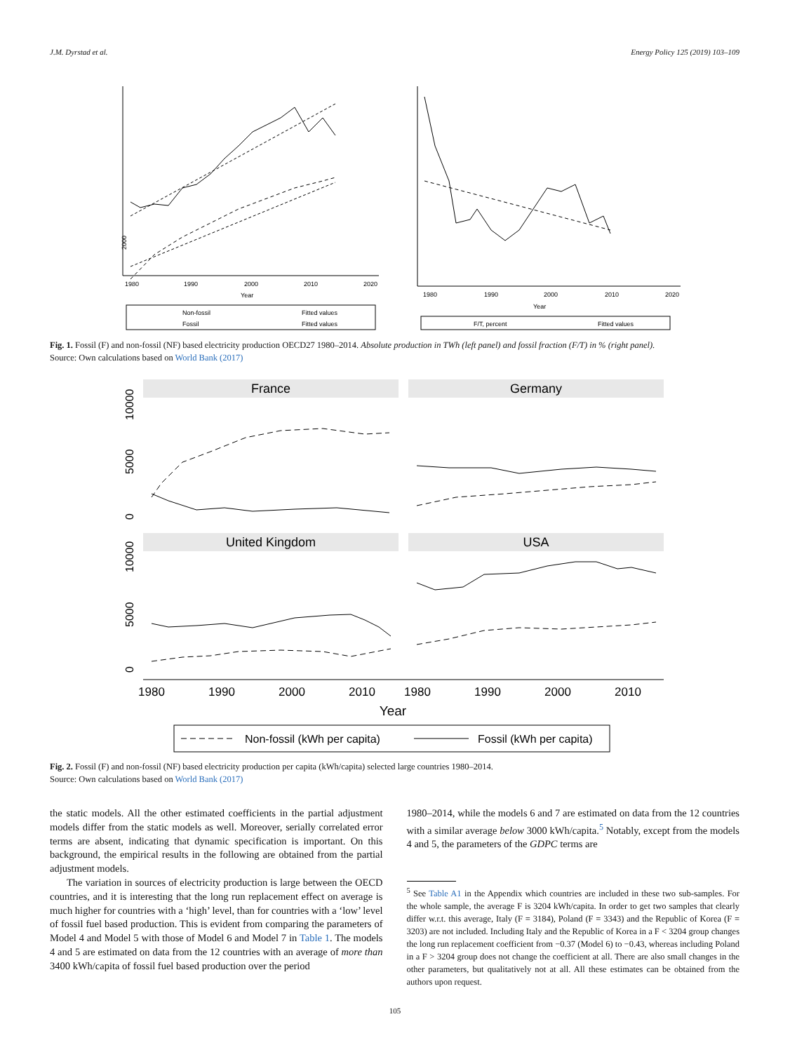J.M. Dyrstad et al. Energy Policy 125 (2019) 103–109
2000
1980
1990
2000
2010
2020
Year
Non-fossil
Fitted values
Fossil
Fitted values
1980
1990
2000
2010
2020
Year
F/T, percent
Fitted values
Fig. 1. Fossil (F) and non-fossil (NF) based electricity production OECD27 1980–2014. Absolute production in TWh (left panel) and fossil fraction (F/T) in % (right panel).
Source: Own calculations based on World Bank (2017)
France
Germany
United Kingdom
USA
1980
1990
2000
2010
1980
1990
2000
2010
Year
0
5000
10000
0
5000
10000
Non-fossil (kWh per capita)
Fossil (kWh per capita)
Fig. 2. Fossil (F) and non-fossil (NF) based electricity production per capita (kWh/capita) selected large countries 1980–2014.
Source: Own calculations based on World Bank (2017)
the static models. All the other estimated coefficients in the partial adjustment models differ from the static models as well. Moreover, serially correlated error terms are absent, indicating that dynamic specification is important. On this background, the empirical results in the following are obtained from the partial adjustment models.
The variation in sources of electricity production is large between the OECD countries, and it is interesting that the long run replacement effect on average is much higher for countries with a ‘high’ level, than for countries with a ‘low’ level of fossil fuel based production. This is evident from comparing the parameters of Model 4 and Model 5 with those of Model 6 and Model 7 in Table 1. The models 4 and 5 are estimated on data from the 12 countries with an average of more than 3400 kWh/capita of fossil fuel based production over the period
1980–2014, while the models 6 and 7 are estimated on data from the 12 countries with a similar average below 3000 kWh/capita.<sup>5</sup> Notably, except from the models 4 and 5, the parameters of the GDPC terms are
<sup>5</sup> See Table A1 in the Appendix which countries are included in these two sub-samples. For the whole sample, the average F is 3204 kWh/capita. In order to get two samples that clearly differ w.r.t. this average, Italy (F = 3184), Poland (F = 3343) and the Republic of Korea (F = 3203) are not included. Including Italy and the Republic of Korea in a F < 3204 group changes the long run replacement coefficient from −0.37 (Model 6) to −0.43, whereas including Poland in a F > 3204 group does not change the coefficient at all. There are also small changes in the other parameters, but qualitatively not at all. All these estimates can be obtained from the authors upon request.
105